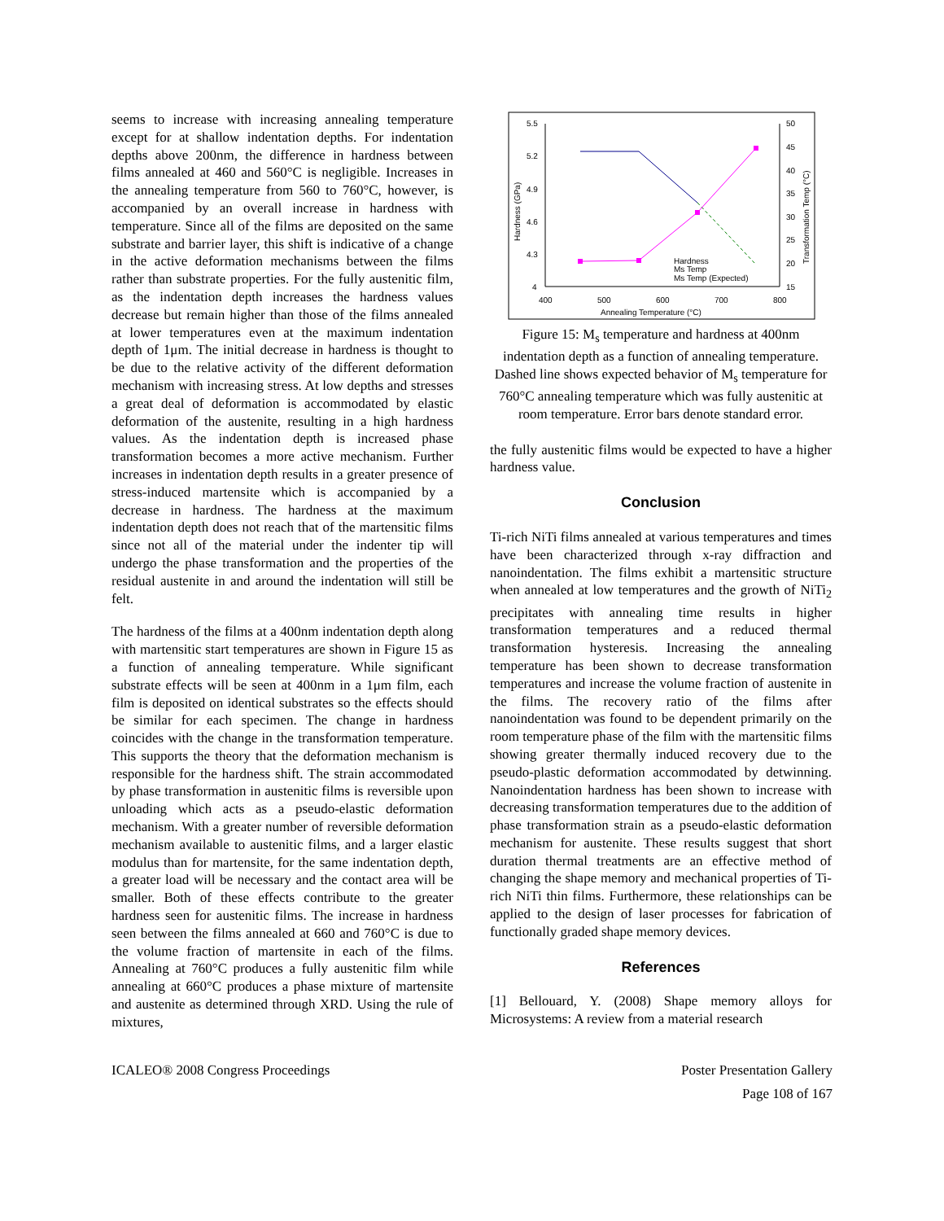seems to increase with increasing annealing temperature except for at shallow indentation depths. For indentation depths above 200nm, the difference in hardness between films annealed at 460 and 560°C is negligible. Increases in the annealing temperature from 560 to 760°C, however, is accompanied by an overall increase in hardness with temperature. Since all of the films are deposited on the same substrate and barrier layer, this shift is indicative of a change in the active deformation mechanisms between the films rather than substrate properties. For the fully austenitic film, as the indentation depth increases the hardness values decrease but remain higher than those of the films annealed at lower temperatures even at the maximum indentation depth of 1μm. The initial decrease in hardness is thought to be due to the relative activity of the different deformation mechanism with increasing stress. At low depths and stresses a great deal of deformation is accommodated by elastic deformation of the austenite, resulting in a high hardness values. As the indentation depth is increased phase transformation becomes a more active mechanism. Further increases in indentation depth results in a greater presence of stress-induced martensite which is accompanied by a decrease in hardness. The hardness at the maximum indentation depth does not reach that of the martensitic films since not all of the material under the indenter tip will undergo the phase transformation and the properties of the residual austenite in and around the indentation will still be felt.
The hardness of the films at a 400nm indentation depth along with martensitic start temperatures are shown in Figure 15 as a function of annealing temperature. While significant substrate effects will be seen at 400nm in a 1μm film, each film is deposited on identical substrates so the effects should be similar for each specimen. The change in hardness coincides with the change in the transformation temperature. This supports the theory that the deformation mechanism is responsible for the hardness shift. The strain accommodated by phase transformation in austenitic films is reversible upon unloading which acts as a pseudo-elastic deformation mechanism. With a greater number of reversible deformation mechanism available to austenitic films, and a larger elastic modulus than for martensite, for the same indentation depth, a greater load will be necessary and the contact area will be smaller. Both of these effects contribute to the greater hardness seen for austenitic films. The increase in hardness seen between the films annealed at 660 and 760°C is due to the volume fraction of martensite in each of the films. Annealing at 760°C produces a fully austenitic film while annealing at 660°C produces a phase mixture of martensite and austenite as determined through XRD. Using the rule of mixtures,
5.5
5.2
4.9
4.6
4.3
4
50
45
40
35
30
25
20
15
400
500
600
700
800
Annealing Temperature (°C)
Hardness (GPa)
Transformation Temp (°C)
Hardness
Ms Temp
Ms Temp (Expected)
Figure 15: M<sub>s</sub> temperature and hardness at 400nm indentation depth as a function of annealing temperature. Dashed line shows expected behavior of M<sub>s</sub> temperature for 760°C annealing temperature which was fully austenitic at room temperature. Error bars denote standard error.
the fully austenitic films would be expected to have a higher hardness value.
Conclusion
Ti-rich NiTi films annealed at various temperatures and times have been characterized through x-ray diffraction and nanoindentation. The films exhibit a martensitic structure when annealed at low temperatures and the growth of NiTi<sub>2</sub> precipitates with annealing time results in higher transformation temperatures and a reduced thermal transformation hysteresis. Increasing the annealing temperature has been shown to decrease transformation temperatures and increase the volume fraction of austenite in the films. The recovery ratio of the films after nanoindentation was found to be dependent primarily on the room temperature phase of the film with the martensitic films showing greater thermally induced recovery due to the pseudo-plastic deformation accommodated by detwinning. Nanoindentation hardness has been shown to increase with decreasing transformation temperatures due to the addition of phase transformation strain as a pseudo-elastic deformation mechanism for austenite. These results suggest that short duration thermal treatments are an effective method of changing the shape memory and mechanical properties of Ti-rich NiTi thin films. Furthermore, these relationships can be applied to the design of laser processes for fabrication of functionally graded shape memory devices.
References
[1] Bellouard, Y. (2008) Shape memory alloys for Microsystems: A review from a material research
ICALEO® 2008 Congress Proceedings Poster Presentation Gallery
Page 108 of 167